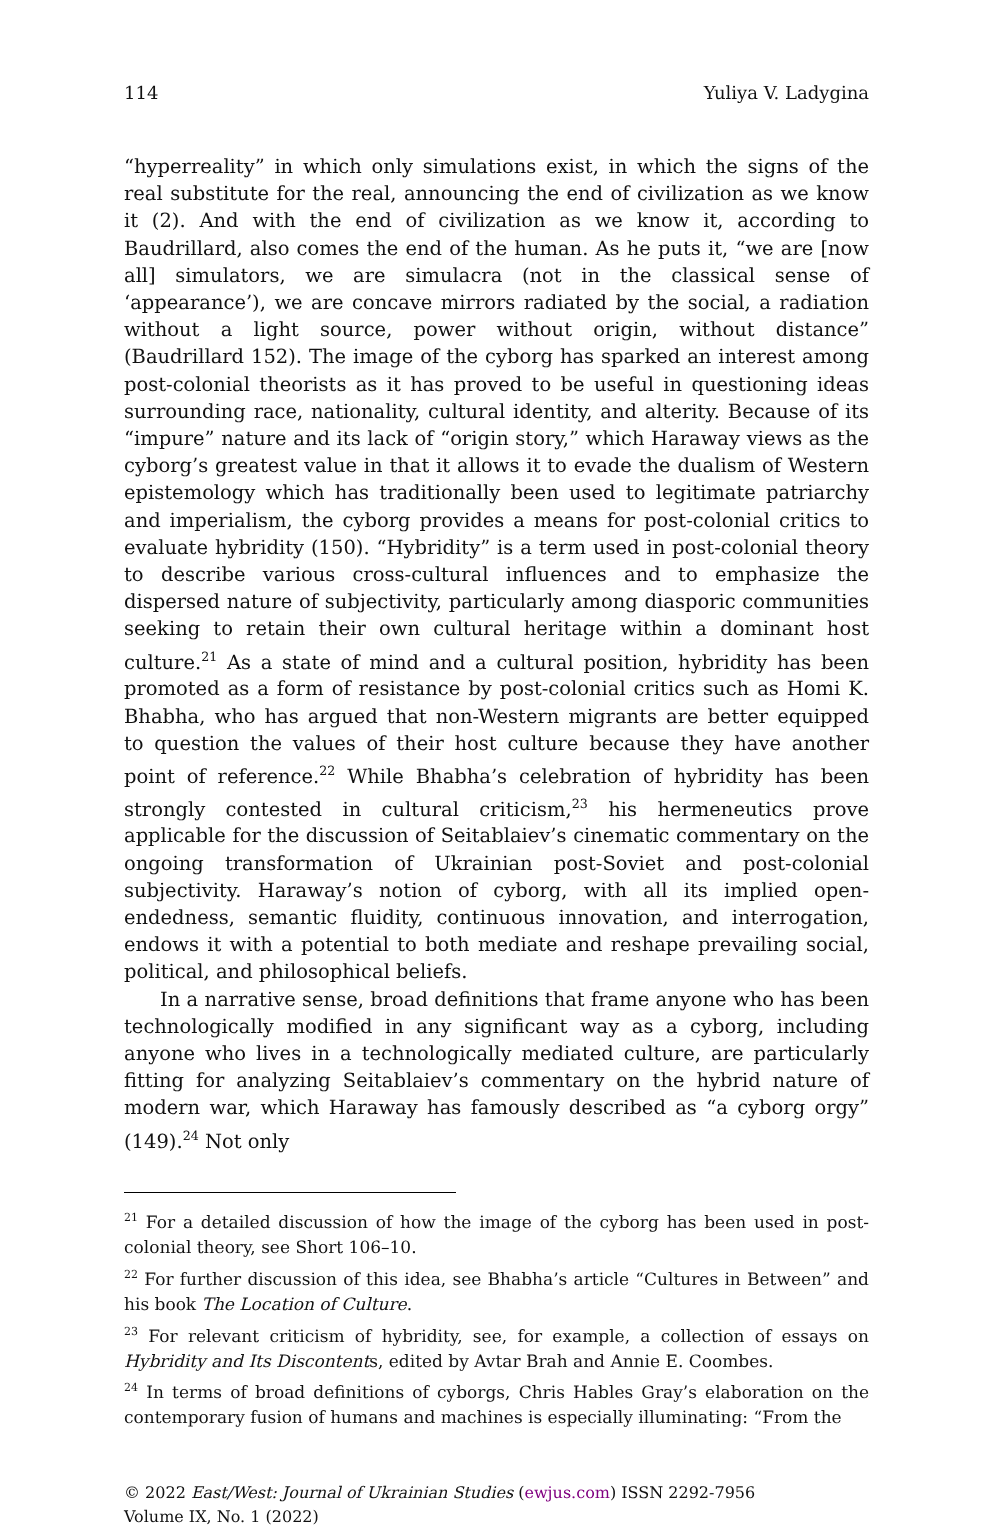114 Yuliya V. Ladygina
“hyperreality” in which only simulations exist, in which the signs of the real substitute for the real, announcing the end of civilization as we know it (2). And with the end of civilization as we know it, according to Baudrillard, also comes the end of the human. As he puts it, “we are [now all] simulators, we are simulacra (not in the classical sense of ‘appearance’), we are concave mirrors radiated by the social, a radiation without a light source, power without origin, without distance” (Baudrillard 152). The image of the cyborg has sparked an interest among post-colonial theorists as it has proved to be useful in questioning ideas surrounding race, nationality, cultural identity, and alterity. Because of its “impure” nature and its lack of “origin story,” which Haraway views as the cyborg’s greatest value in that it allows it to evade the dualism of Western epistemology which has traditionally been used to legitimate patriarchy and imperialism, the cyborg provides a means for post-colonial critics to evaluate hybridity (150). “Hybridity” is a term used in post-colonial theory to describe various cross-cultural influences and to emphasize the dispersed nature of subjectivity, particularly among diasporic communities seeking to retain their own cultural heritage within a dominant host culture.<sup>21</sup> As a state of mind and a cultural position, hybridity has been promoted as a form of resistance by post-colonial critics such as Homi K. Bhabha, who has argued that non-Western migrants are better equipped to question the values of their host culture because they have another point of reference.<sup>22</sup> While Bhabha’s celebration of hybridity has been strongly contested in cultural criticism,<sup>23</sup> his hermeneutics prove applicable for the discussion of Seitablaiev’s cinematic commentary on the ongoing transformation of Ukrainian post-Soviet and post-colonial subjectivity. Haraway’s notion of cyborg, with all its implied open-endedness, semantic fluidity, continuous innovation, and interrogation, endows it with a potential to both mediate and reshape prevailing social, political, and philosophical beliefs.
In a narrative sense, broad definitions that frame anyone who has been technologically modified in any significant way as a cyborg, including anyone who lives in a technologically mediated culture, are particularly fitting for analyzing Seitablaiev’s commentary on the hybrid nature of modern war, which Haraway has famously described as “a cyborg orgy” (149).<sup>24</sup> Not only
<sup>21</sup> For a detailed discussion of how the image of the cyborg has been used in post-colonial theory, see Short 106–10.
<sup>22</sup> For further discussion of this idea, see Bhabha’s article “Cultures in Between” and his book The Location of Culture.
<sup>23</sup> For relevant criticism of hybridity, see, for example, a collection of essays on Hybridity and Its Discontents, edited by Avtar Brah and Annie E. Coombes.
<sup>24</sup> In terms of broad definitions of cyborgs, Chris Hables Gray’s elaboration on the contemporary fusion of humans and machines is especially illuminating: “From the
© 2022 East/West: Journal of Ukrainian Studies (ewjus.com) ISSN 2292-7956
Volume IX, No. 1 (2022)